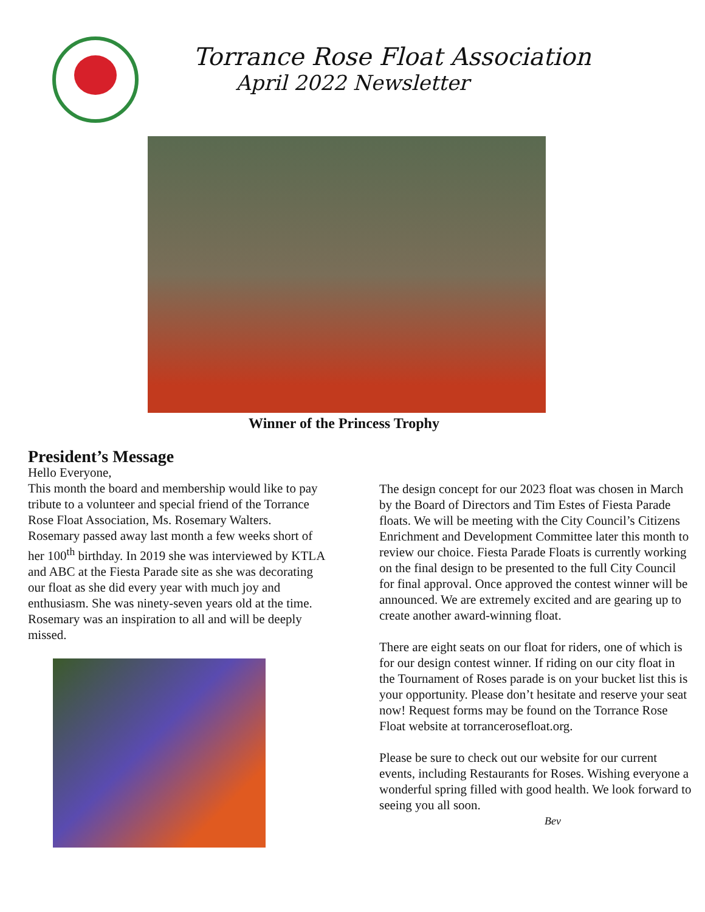Torrance Rose Float Association
April 2022 Newsletter
Winner of the Princess Trophy
President’s Message
Hello Everyone,
This month the board and membership would like to pay tribute to a volunteer and special friend of the Torrance Rose Float Association, Ms. Rosemary Walters. Rosemary passed away last month a few weeks short of her 100<sup>th</sup> birthday. In 2019 she was interviewed by KTLA and ABC at the Fiesta Parade site as she was decorating our float as she did every year with much joy and enthusiasm. She was ninety-seven years old at the time. Rosemary was an inspiration to all and will be deeply missed.
The design concept for our 2023 float was chosen in March by the Board of Directors and Tim Estes of Fiesta Parade floats. We will be meeting with the City Council’s Citizens Enrichment and Development Committee later this month to review our choice. Fiesta Parade Floats is currently working on the final design to be presented to the full City Council for final approval. Once approved the contest winner will be announced. We are extremely excited and are gearing up to create another award-winning float.
There are eight seats on our float for riders, one of which is for our design contest winner. If riding on our city float in the Tournament of Roses parade is on your bucket list this is your opportunity. Please don’t hesitate and reserve your seat now! Request forms may be found on the Torrance Rose Float website at torrancerosefloat.org.
Please be sure to check out our website for our current events, including Restaurants for Roses. Wishing everyone a wonderful spring filled with good health. We look forward to seeing you all soon.
Bev